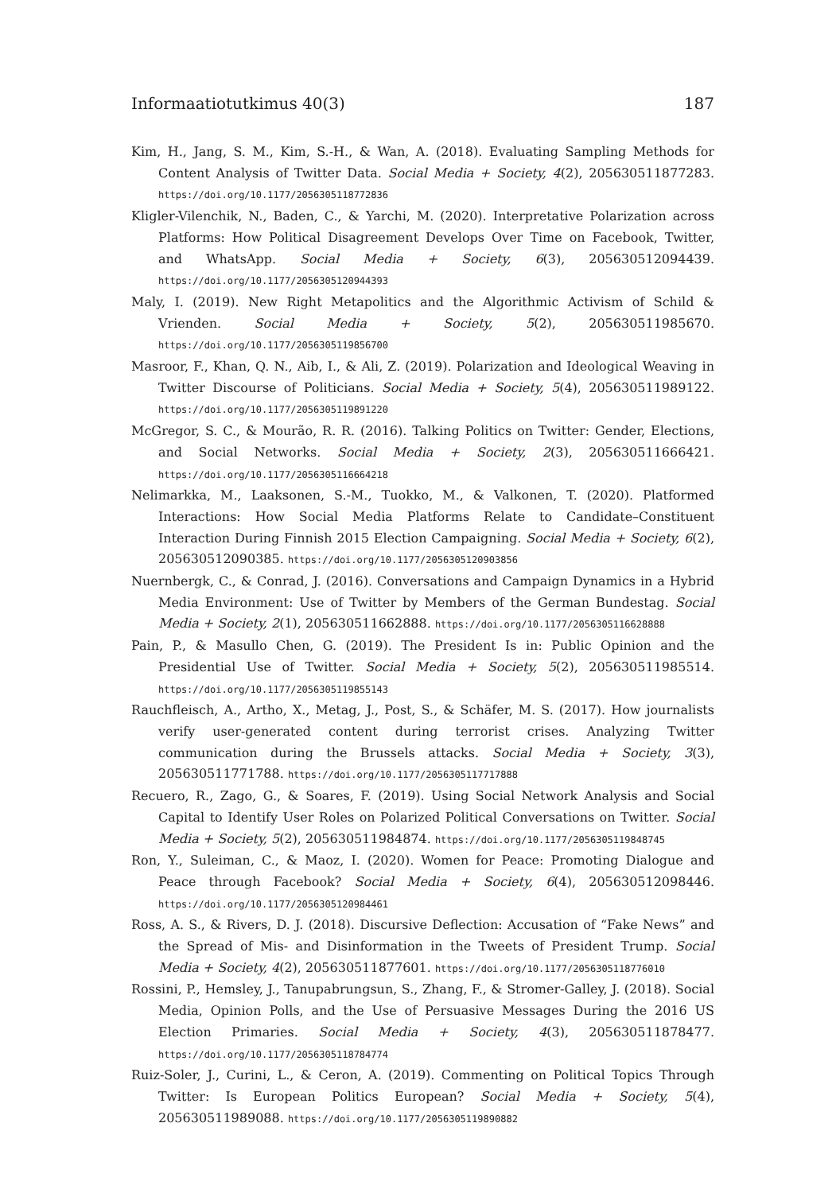Informaatiotutkimus 40(3) 187
Kim, H., Jang, S. M., Kim, S.-H., & Wan, A. (2018). Evaluating Sampling Methods for Content Analysis of Twitter Data. Social Media + Society, 4(2), 205630511877283. https://doi.org/10.1177/2056305118772836
Kligler-Vilenchik, N., Baden, C., & Yarchi, M. (2020). Interpretative Polarization across Platforms: How Political Disagreement Develops Over Time on Facebook, Twitter, and WhatsApp. Social Media + Society, 6(3), 205630512094439. https://doi.org/10.1177/2056305120944393
Maly, I. (2019). New Right Metapolitics and the Algorithmic Activism of Schild & Vrienden. Social Media + Society, 5(2), 205630511985670. https://doi.org/10.1177/2056305119856700
Masroor, F., Khan, Q. N., Aib, I., & Ali, Z. (2019). Polarization and Ideological Weaving in Twitter Discourse of Politicians. Social Media + Society, 5(4), 205630511989122. https://doi.org/10.1177/2056305119891220
McGregor, S. C., & Mourão, R. R. (2016). Talking Politics on Twitter: Gender, Elections, and Social Networks. Social Media + Society, 2(3), 205630511666421. https://doi.org/10.1177/2056305116664218
Nelimarkka, M., Laaksonen, S.-M., Tuokko, M., & Valkonen, T. (2020). Platformed Interactions: How Social Media Platforms Relate to Candidate–Constituent Interaction During Finnish 2015 Election Campaigning. Social Media + Society, 6(2), 205630512090385. https://doi.org/10.1177/2056305120903856
Nuernbergk, C., & Conrad, J. (2016). Conversations and Campaign Dynamics in a Hybrid Media Environment: Use of Twitter by Members of the German Bundestag. Social Media + Society, 2(1), 205630511662888. https://doi.org/10.1177/2056305116628888
Pain, P., & Masullo Chen, G. (2019). The President Is in: Public Opinion and the Presidential Use of Twitter. Social Media + Society, 5(2), 205630511985514. https://doi.org/10.1177/2056305119855143
Rauchfleisch, A., Artho, X., Metag, J., Post, S., & Schäfer, M. S. (2017). How journalists verify user-generated content during terrorist crises. Analyzing Twitter communication during the Brussels attacks. Social Media + Society, 3(3), 205630511771788. https://doi.org/10.1177/2056305117717888
Recuero, R., Zago, G., & Soares, F. (2019). Using Social Network Analysis and Social Capital to Identify User Roles on Polarized Political Conversations on Twitter. Social Media + Society, 5(2), 205630511984874. https://doi.org/10.1177/2056305119848745
Ron, Y., Suleiman, C., & Maoz, I. (2020). Women for Peace: Promoting Dialogue and Peace through Facebook? Social Media + Society, 6(4), 205630512098446. https://doi.org/10.1177/2056305120984461
Ross, A. S., & Rivers, D. J. (2018). Discursive Deflection: Accusation of “Fake News” and the Spread of Mis- and Disinformation in the Tweets of President Trump. Social Media + Society, 4(2), 205630511877601. https://doi.org/10.1177/2056305118776010
Rossini, P., Hemsley, J., Tanupabrungsun, S., Zhang, F., & Stromer-Galley, J. (2018). Social Media, Opinion Polls, and the Use of Persuasive Messages During the 2016 US Election Primaries. Social Media + Society, 4(3), 205630511878477. https://doi.org/10.1177/2056305118784774
Ruiz-Soler, J., Curini, L., & Ceron, A. (2019). Commenting on Political Topics Through Twitter: Is European Politics European? Social Media + Society, 5(4), 205630511989088. https://doi.org/10.1177/2056305119890882